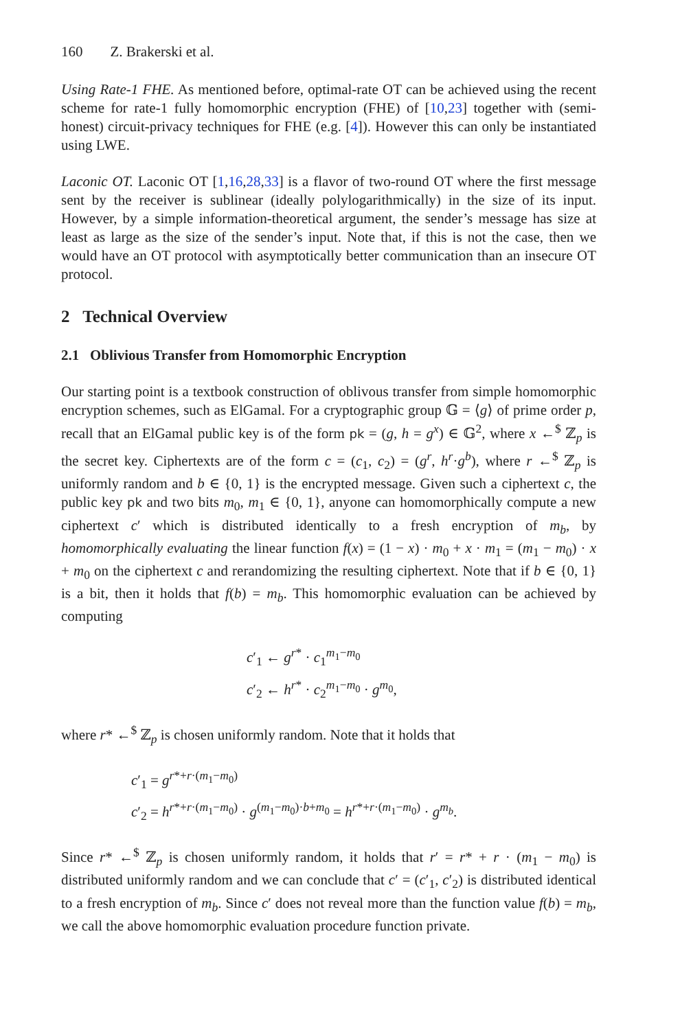160 Z. Brakerski et al.
Using Rate-1 FHE. As mentioned before, optimal-rate OT can be achieved using the recent scheme for rate-1 fully homomorphic encryption (FHE) of [10,23] together with (semi-honest) circuit-privacy techniques for FHE (e.g. [4]). However this can only be instantiated using LWE.
Laconic OT. Laconic OT [1,16,28,33] is a flavor of two-round OT where the first message sent by the receiver is sublinear (ideally polylogarithmically) in the size of its input. However, by a simple information-theoretical argument, the sender’s message has size at least as large as the size of the sender’s input. Note that, if this is not the case, then we would have an OT protocol with asymptotically better communication than an insecure OT protocol.
2 Technical Overview
2.1 Oblivious Transfer from Homomorphic Encryption
Our starting point is a textbook construction of oblivous transfer from simple homomorphic encryption schemes, such as ElGamal. For a cryptographic group 𝔾 = ⟨g⟩ of prime order p, recall that an ElGamal public key is of the form pk = (g, h = g<sup>x</sup>) ∈ 𝔾<sup>2</sup>, where x ←<sup>$</sup> ℤ<sub>p</sub> is the secret key. Ciphertexts are of the form c = (c<sub>1</sub>, c<sub>2</sub>) = (g<sup>r</sup>, h<sup>r</sup>·g<sup>b</sup>), where r ←<sup>$</sup> ℤ<sub>p</sub> is uniformly random and b ∈ {0, 1} is the encrypted message. Given such a ciphertext c, the public key pk and two bits m<sub>0</sub>, m<sub>1</sub> ∈ {0, 1}, anyone can homomorphically compute a new ciphertext c′ which is distributed identically to a fresh encryption of m<sub>b</sub>, by homomorphically evaluating the linear function f(x) = (1 − x) · m<sub>0</sub> + x · m<sub>1</sub> = (m<sub>1</sub> − m<sub>0</sub>) · x + m<sub>0</sub> on the ciphertext c and rerandomizing the resulting ciphertext. Note that if b ∈ {0, 1} is a bit, then it holds that f(b) = m<sub>b</sub>. This homomorphic evaluation can be achieved by computing
c′<sub>1</sub> ← g<sup>r*</sup> · c<sub>1</sub><sup>m<sub>1</sub>−m<sub>0</sub></sup>
c′<sub>2</sub> ← h<sup>r*</sup> · c<sub>2</sub><sup>m<sub>1</sub>−m<sub>0</sub></sup> · g<sup>m<sub>0</sub></sup>,
where r* ←<sup>$</sup> ℤ<sub>p</sub> is chosen uniformly random. Note that it holds that
c′<sub>1</sub> = g<sup>r*+r·(m<sub>1</sub>−m<sub>0</sub>)</sup>
c′<sub>2</sub> = h<sup>r*+r·(m<sub>1</sub>−m<sub>0</sub>)</sup> · g<sup>(m<sub>1</sub>−m<sub>0</sub>)·b+m<sub>0</sub></sup> = h<sup>r*+r·(m<sub>1</sub>−m<sub>0</sub>)</sup> · g<sup>m<sub>b</sub></sup>.
Since r* ←<sup>$</sup> ℤ<sub>p</sub> is chosen uniformly random, it holds that r′ = r* + r · (m<sub>1</sub> − m<sub>0</sub>) is distributed uniformly random and we can conclude that c′ = (c′<sub>1</sub>, c′<sub>2</sub>) is distributed identical to a fresh encryption of m<sub>b</sub>. Since c′ does not reveal more than the function value f(b) = m<sub>b</sub>, we call the above homomorphic evaluation procedure function private.